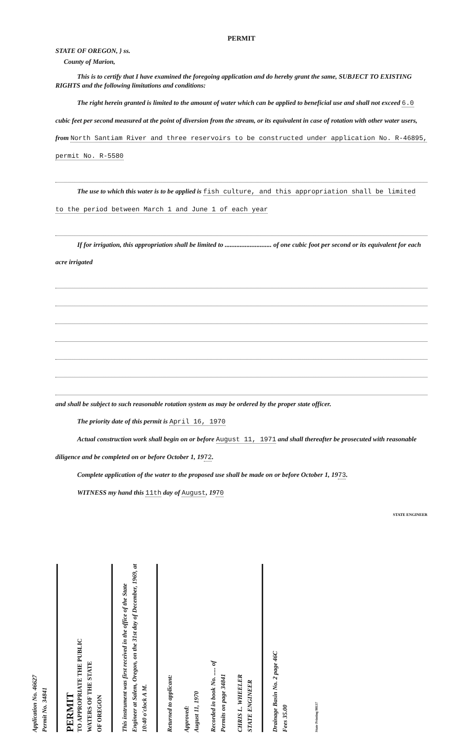PERMIT
STATE OF OREGON, } ss.
County of Marion,
This is to certify that I have examined the foregoing application and do hereby grant the same, SUBJECT TO EXISTING RIGHTS and the following limitations and conditions:
The right herein granted is limited to the amount of water which can be applied to beneficial use and shall not exceed 6.0 cubic feet per second measured at the point of diversion from the stream, or its equivalent in case of rotation with other water users, from North Santiam River and three reservoirs to be constructed under application No. R-46895, permit No. R-5580
The use to which this water is to be applied is fish culture, and this appropriation shall be limited to the period between March 1 and June 1 of each year
If for irrigation, this appropriation shall be limited to ............................ of one cubic foot per second or its equivalent for each acre irrigated
and shall be subject to such reasonable rotation system as may be ordered by the proper state officer.
The priority date of this permit is April 16, 1970
Actual construction work shall begin on or before August 11, 1971 and shall thereafter be prosecuted with reasonable diligence and be completed on or before October 1, 1972.
Complete application of the water to the proposed use shall be made on or before October 1, 1973.
WITNESS my hand this 11th day of August, 1970
STATE ENGINEER
Application No. 46627
Permit No. 34841
PERMIT
TO APPROPRIATE THE PUBLIC
WATERS OF THE STATE
OF OREGON
This instrument was first received in the office of the State Engineer at Salem, Oregon, on the 31st day of December, 1969, at 10:40 o'clock A M.
Returned to applicant:
Approved:
August 11, 1970
Recorded in book No. ..... of
Permits on page 34841
CHRIS L. WHEELER
STATE ENGINEER
Drainage Basin No. 2 page 46C
Fees 35.00
State Printing 98137